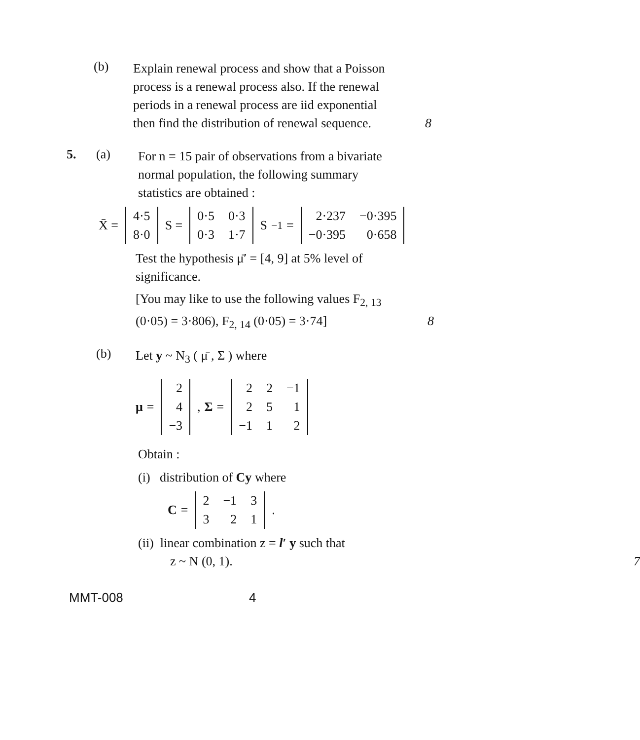(b)
Explain renewal process and show that a Poisson process is a renewal process also. If the renewal periods in a renewal process are iid exponential then find the distribution of renewal sequence. 8
5. (a)
For n = 15 pair of observations from a bivariate normal population, the following summary statistics are obtained :
X̄ =
| 4·5 |
| 8·0 |
S =
| 0·5 | 0·3 |
| 0·3 | 1·7 |
S<sup>−1</sup> =
| 2·237 | −0·395 |
| −0·395 | 0·658 |
Test the hypothesis μ̄′ = [4, 9] at 5% level of significance.
[You may like to use the following values F<sub>2, 13</sub> (0·05) = 3·806), F<sub>2, 14</sub> (0·05) = 3·74] 8
(b)
Let y ~ N<sub>3</sub> ( μ̄ , Σ ) where
μ =
| 2 |
| 4 |
| −3 |
, Σ =
| 2 | 2 | −1 |
| 2 | 5 | 1 |
| −1 | 1 | 2 |
Obtain :
(i) distribution of Cy where
C =
| 2 | −1 | 3 |
| 3 | 2 | 1 |
.
(ii) linear combination z = l′ y such that
z ~ N (0, 1). 7
MMT-008 4